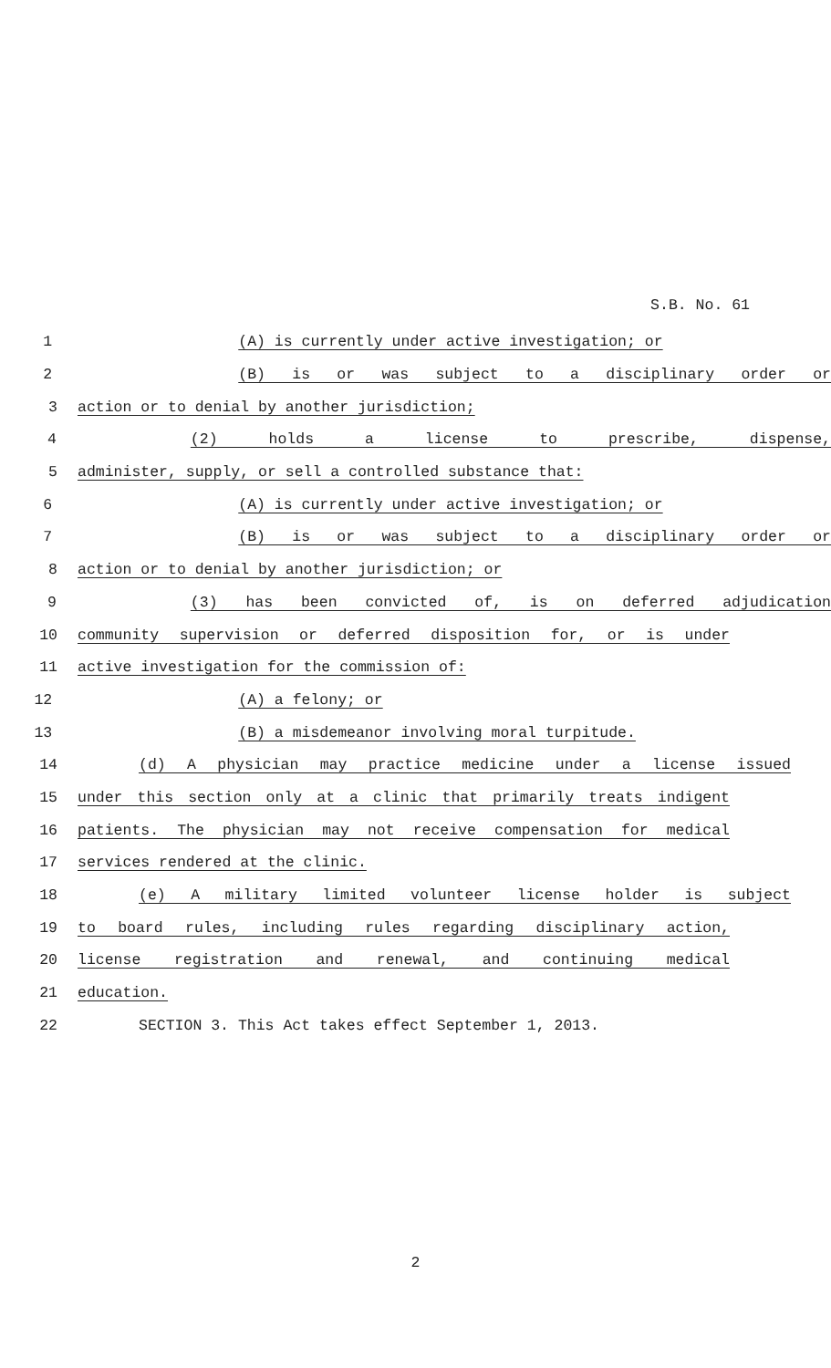S.B. No. 61
1 (A) is currently under active investigation; or
2 (B) is or was subject to a disciplinary order or
3 action or to denial by another jurisdiction;
4 (2) holds a license to prescribe, dispense,
5 administer, supply, or sell a controlled substance that:
6 (A) is currently under active investigation; or
7 (B) is or was subject to a disciplinary order or
8 action or to denial by another jurisdiction; or
9 (3) has been convicted of, is on deferred adjudication
10 community supervision or deferred disposition for, or is under
11 active investigation for the commission of:
12 (A) a felony; or
13 (B) a misdemeanor involving moral turpitude.
14 (d) A physician may practice medicine under a license issued
15 under this section only at a clinic that primarily treats indigent
16 patients. The physician may not receive compensation for medical
17 services rendered at the clinic.
18 (e) A military limited volunteer license holder is subject
19 to board rules, including rules regarding disciplinary action,
20 license registration and renewal, and continuing medical
21 education.
22 SECTION 3. This Act takes effect September 1, 2013.
2